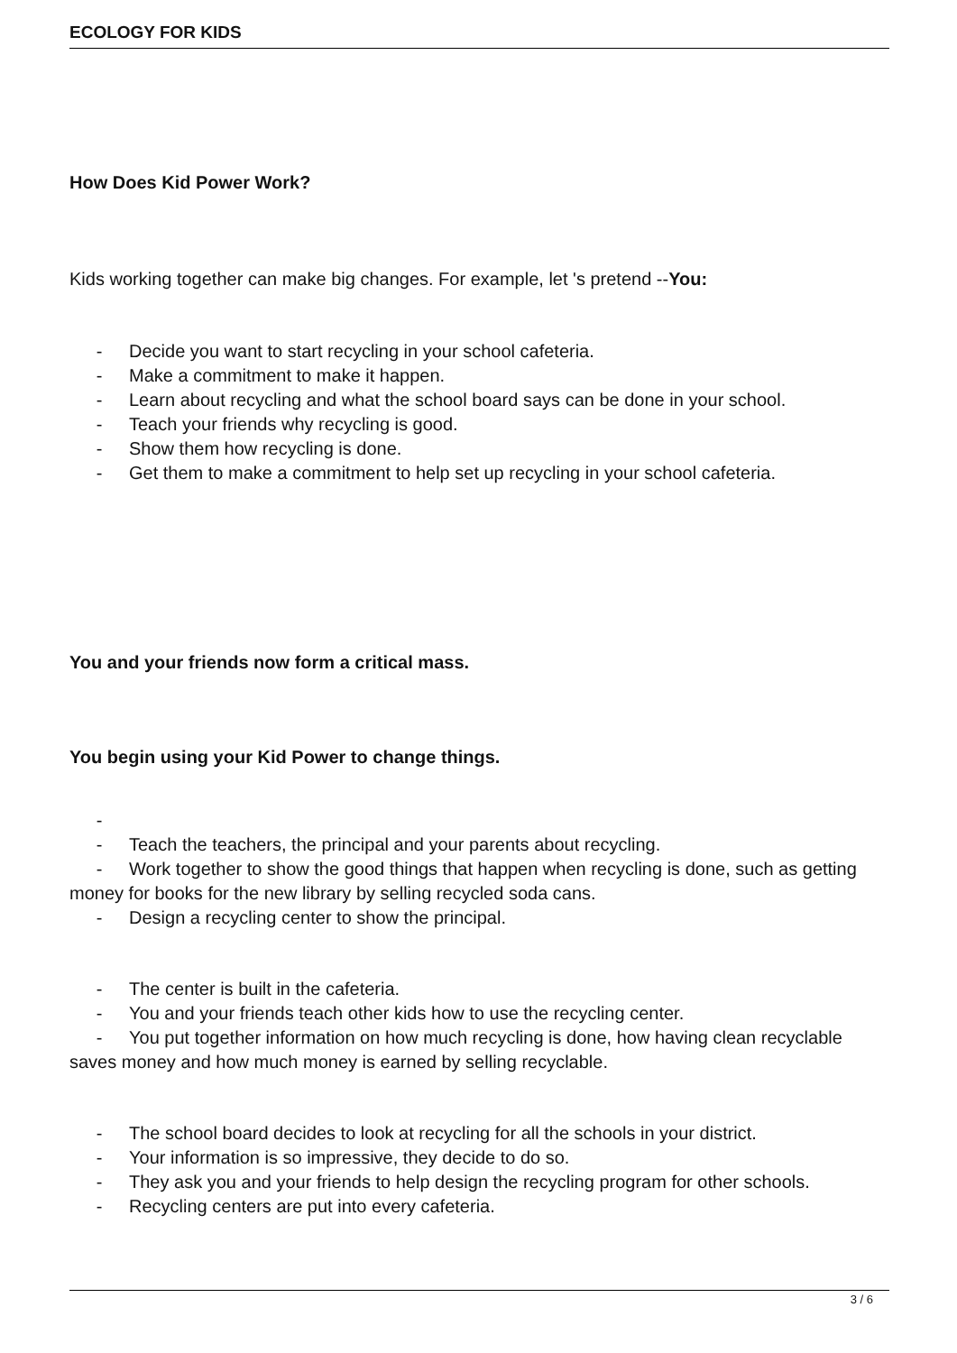ECOLOGY FOR KIDS
How Does Kid Power Work?
Kids working together can make big changes. For example, let 's pretend --You:
- Decide you want to start recycling in your school cafeteria.
- Make a commitment to make it happen.
- Learn about recycling and what the school board says can be done in your school.
- Teach your friends why recycling is good.
- Show them how recycling is done.
- Get them to make a commitment to help set up recycling in your school cafeteria.
You and your friends now form a critical mass.
You begin using your Kid Power to change things.
-
- Teach the teachers, the principal and your parents about recycling.
- Work together to show the good things that happen when recycling is done, such as getting money for books for the new library by selling recycled soda cans.
- Design a recycling center to show the principal.
- The center is built in the cafeteria.
- You and your friends teach other kids how to use the recycling center.
- You put together information on how much recycling is done, how having clean recyclable saves money and how much money is earned by selling recyclable.
- The school board decides to look at recycling for all the schools in your district.
- Your information is so impressive, they decide to do so.
- They ask you and your friends to help design the recycling program for other schools.
- Recycling centers are put into every cafeteria.
3 / 6